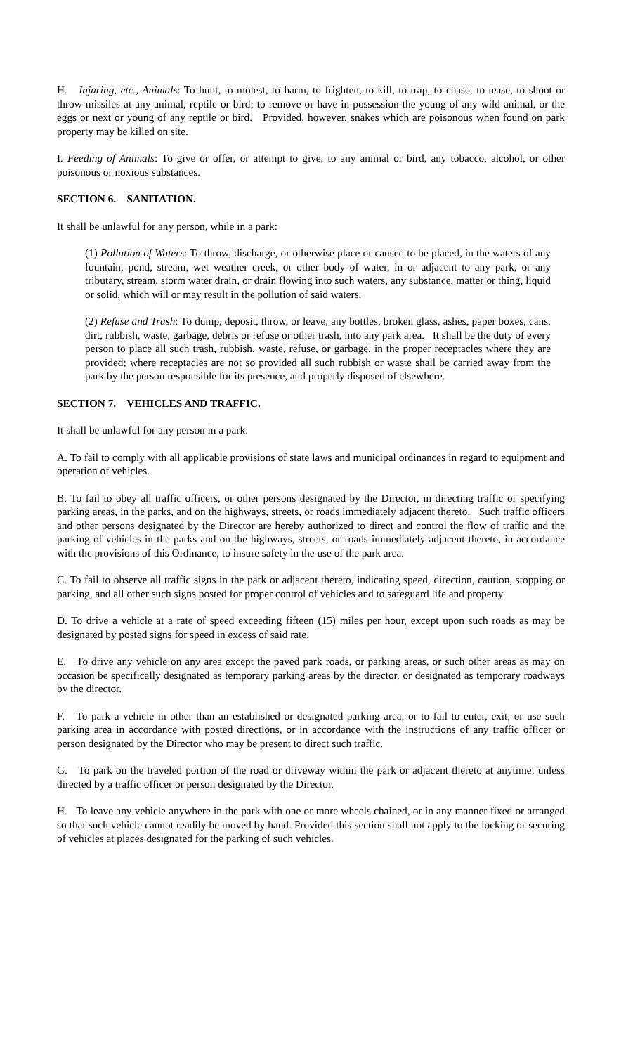H. Injuring, etc., Animals: To hunt, to molest, to harm, to frighten, to kill, to trap, to chase, to tease, to shoot or throw missiles at any animal, reptile or bird; to remove or have in possession the young of any wild animal, or the eggs or next or young of any reptile or bird. Provided, however, snakes which are poisonous when found on park property may be killed on site.
I. Feeding of Animals: To give or offer, or attempt to give, to any animal or bird, any tobacco, alcohol, or other poisonous or noxious substances.
SECTION 6. SANITATION.
It shall be unlawful for any person, while in a park:
(1) Pollution of Waters: To throw, discharge, or otherwise place or caused to be placed, in the waters of any fountain, pond, stream, wet weather creek, or other body of water, in or adjacent to any park, or any tributary, stream, storm water drain, or drain flowing into such waters, any substance, matter or thing, liquid or solid, which will or may result in the pollution of said waters.
(2) Refuse and Trash: To dump, deposit, throw, or leave, any bottles, broken glass, ashes, paper boxes, cans, dirt, rubbish, waste, garbage, debris or refuse or other trash, into any park area. It shall be the duty of every person to place all such trash, rubbish, waste, refuse, or garbage, in the proper receptacles where they are provided; where receptacles are not so provided all such rubbish or waste shall be carried away from the park by the person responsible for its presence, and properly disposed of elsewhere.
SECTION 7. VEHICLES AND TRAFFIC.
It shall be unlawful for any person in a park:
A. To fail to comply with all applicable provisions of state laws and municipal ordinances in regard to equipment and operation of vehicles.
B. To fail to obey all traffic officers, or other persons designated by the Director, in directing traffic or specifying parking areas, in the parks, and on the highways, streets, or roads immediately adjacent thereto. Such traffic officers and other persons designated by the Director are hereby authorized to direct and control the flow of traffic and the parking of vehicles in the parks and on the highways, streets, or roads immediately adjacent thereto, in accordance with the provisions of this Ordinance, to insure safety in the use of the park area.
C. To fail to observe all traffic signs in the park or adjacent thereto, indicating speed, direction, caution, stopping or parking, and all other such signs posted for proper control of vehicles and to safeguard life and property.
D. To drive a vehicle at a rate of speed exceeding fifteen (15) miles per hour, except upon such roads as may be designated by posted signs for speed in excess of said rate.
E. To drive any vehicle on any area except the paved park roads, or parking areas, or such other areas as may on occasion be specifically designated as temporary parking areas by the director, or designated as temporary roadways by the director.
F. To park a vehicle in other than an established or designated parking area, or to fail to enter, exit, or use such parking area in accordance with posted directions, or in accordance with the instructions of any traffic officer or person designated by the Director who may be present to direct such traffic.
G. To park on the traveled portion of the road or driveway within the park or adjacent thereto at anytime, unless directed by a traffic officer or person designated by the Director.
H. To leave any vehicle anywhere in the park with one or more wheels chained, or in any manner fixed or arranged so that such vehicle cannot readily be moved by hand. Provided this section shall not apply to the locking or securing of vehicles at places designated for the parking of such vehicles.